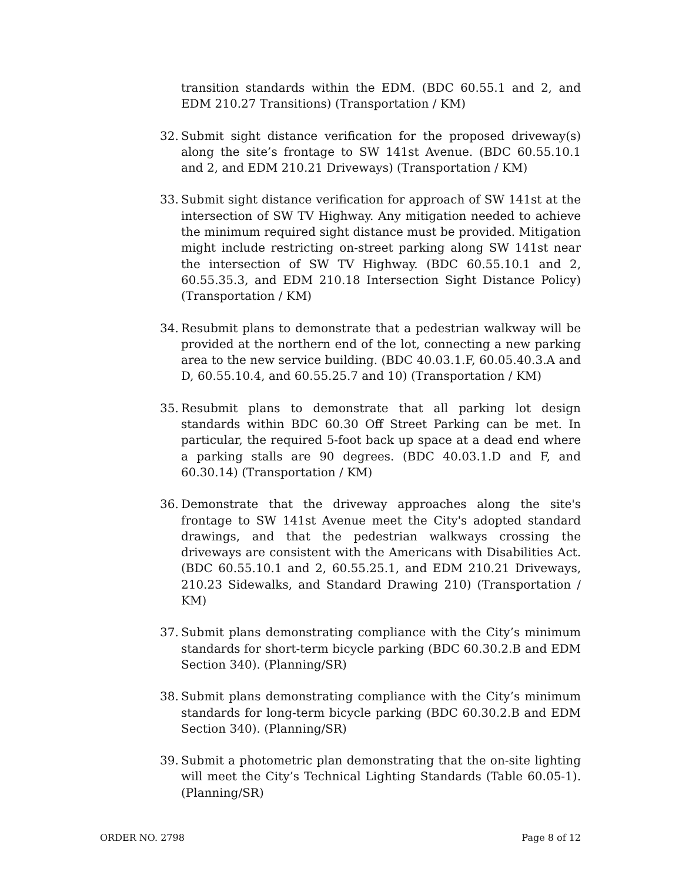transition standards within the EDM. (BDC 60.55.1 and 2, and EDM 210.27 Transitions) (Transportation / KM)
32. Submit sight distance verification for the proposed driveway(s) along the site’s frontage to SW 141st Avenue. (BDC 60.55.10.1 and 2, and EDM 210.21 Driveways) (Transportation / KM)
33. Submit sight distance verification for approach of SW 141st at the intersection of SW TV Highway. Any mitigation needed to achieve the minimum required sight distance must be provided. Mitigation might include restricting on-street parking along SW 141st near the intersection of SW TV Highway. (BDC 60.55.10.1 and 2, 60.55.35.3, and EDM 210.18 Intersection Sight Distance Policy) (Transportation / KM)
34. Resubmit plans to demonstrate that a pedestrian walkway will be provided at the northern end of the lot, connecting a new parking area to the new service building. (BDC 40.03.1.F, 60.05.40.3.A and D, 60.55.10.4, and 60.55.25.7 and 10) (Transportation / KM)
35. Resubmit plans to demonstrate that all parking lot design standards within BDC 60.30 Off Street Parking can be met. In particular, the required 5-foot back up space at a dead end where a parking stalls are 90 degrees. (BDC 40.03.1.D and F, and 60.30.14) (Transportation / KM)
36. Demonstrate that the driveway approaches along the site's frontage to SW 141st Avenue meet the City's adopted standard drawings, and that the pedestrian walkways crossing the driveways are consistent with the Americans with Disabilities Act. (BDC 60.55.10.1 and 2, 60.55.25.1, and EDM 210.21 Driveways, 210.23 Sidewalks, and Standard Drawing 210) (Transportation / KM)
37. Submit plans demonstrating compliance with the City’s minimum standards for short-term bicycle parking (BDC 60.30.2.B and EDM Section 340). (Planning/SR)
38. Submit plans demonstrating compliance with the City’s minimum standards for long-term bicycle parking (BDC 60.30.2.B and EDM Section 340). (Planning/SR)
39. Submit a photometric plan demonstrating that the on-site lighting will meet the City’s Technical Lighting Standards (Table 60.05-1). (Planning/SR)
ORDER NO. 2798 Page 8 of 12